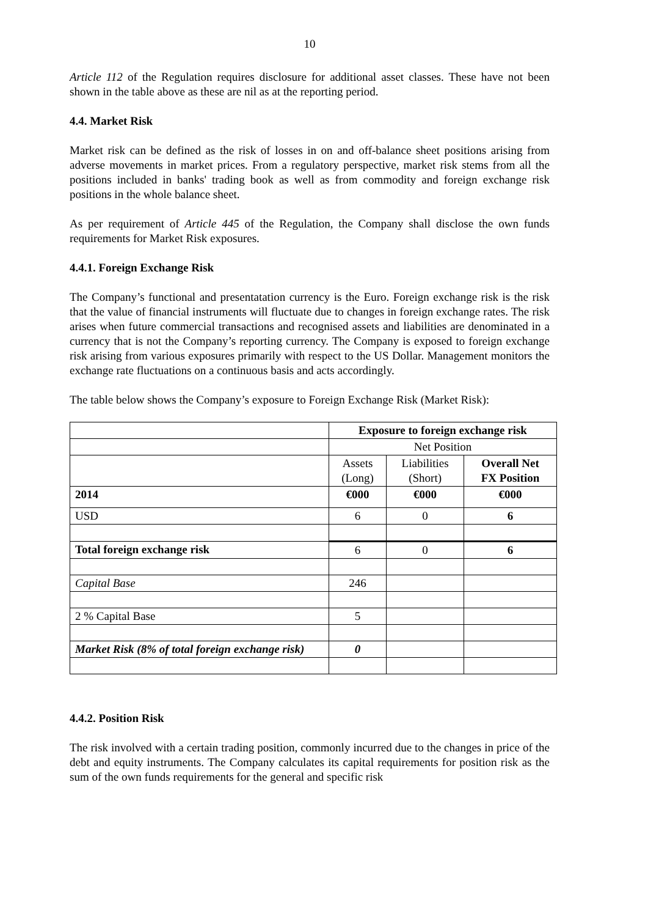10
Article 112 of the Regulation requires disclosure for additional asset classes. These have not been shown in the table above as these are nil as at the reporting period.
4.4. Market Risk
Market risk can be defined as the risk of losses in on and off-balance sheet positions arising from adverse movements in market prices. From a regulatory perspective, market risk stems from all the positions included in banks' trading book as well as from commodity and foreign exchange risk positions in the whole balance sheet.
As per requirement of Article 445 of the Regulation, the Company shall disclose the own funds requirements for Market Risk exposures.
4.4.1. Foreign Exchange Risk
The Company’s functional and presentatation currency is the Euro. Foreign exchange risk is the risk that the value of financial instruments will fluctuate due to changes in foreign exchange rates. The risk arises when future commercial transactions and recognised assets and liabilities are denominated in a currency that is not the Company’s reporting currency. The Company is exposed to foreign exchange risk arising from various exposures primarily with respect to the US Dollar. Management monitors the exchange rate fluctuations on a continuous basis and acts accordingly.
The table below shows the Company’s exposure to Foreign Exchange Risk (Market Risk):
| | Exposure to foreign exchange risk | | |
| | Net Position | | |
| | Assets (Long) | Liabilities (Short) | Overall Net FX Position |
| 2014 | €000 | €000 | €000 |
| USD | 6 | 0 | 6 |
| Total foreign exchange risk | 6 | 0 | 6 |
| Capital Base | 246 | | |
| 2 % Capital Base | 5 | | |
| Market Risk (8% of total foreign exchange risk) | 0 | | |
4.4.2. Position Risk
The risk involved with a certain trading position, commonly incurred due to the changes in price of the debt and equity instruments. The Company calculates its capital requirements for position risk as the sum of the own funds requirements for the general and specific risk